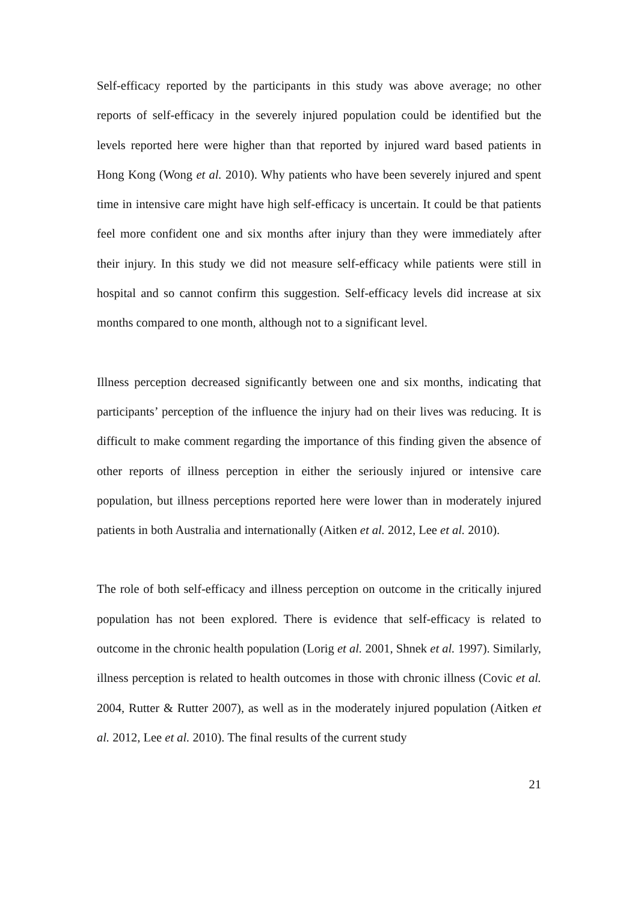Self-efficacy reported by the participants in this study was above average; no other reports of self-efficacy in the severely injured population could be identified but the levels reported here were higher than that reported by injured ward based patients in Hong Kong (Wong et al. 2010). Why patients who have been severely injured and spent time in intensive care might have high self-efficacy is uncertain. It could be that patients feel more confident one and six months after injury than they were immediately after their injury. In this study we did not measure self-efficacy while patients were still in hospital and so cannot confirm this suggestion. Self-efficacy levels did increase at six months compared to one month, although not to a significant level.
Illness perception decreased significantly between one and six months, indicating that participants’ perception of the influence the injury had on their lives was reducing. It is difficult to make comment regarding the importance of this finding given the absence of other reports of illness perception in either the seriously injured or intensive care population, but illness perceptions reported here were lower than in moderately injured patients in both Australia and internationally (Aitken et al. 2012, Lee et al. 2010).
The role of both self-efficacy and illness perception on outcome in the critically injured population has not been explored. There is evidence that self-efficacy is related to outcome in the chronic health population (Lorig et al. 2001, Shnek et al. 1997). Similarly, illness perception is related to health outcomes in those with chronic illness (Covic et al. 2004, Rutter & Rutter 2007), as well as in the moderately injured population (Aitken et al. 2012, Lee et al. 2010). The final results of the current study
21